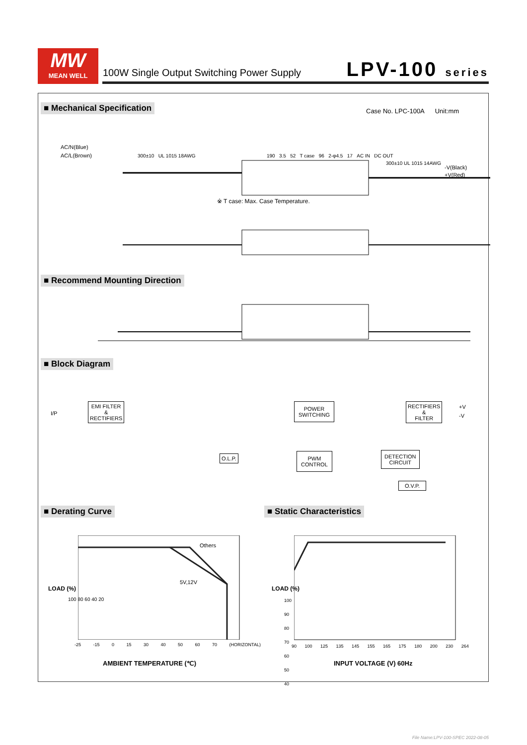MW
MEAN WELL
100W Single Output Switching Power Supply
LPV-100 series
■ Mechanical Specification Case No. LPC-100A Unit:mm
AC/N(Blue)
AC/L(Brown)
300±10 UL 1015 18AWG
190 3.5 52 T case 96 2-φ4.5 17 AC IN DC OUT
300±10 UL 1015 14AWG
-V(Black)
+V(Red)
※ T case: Max. Case Temperature.
■ Recommend Mounting Direction
■ Block Diagram
I/P
EMI FILTER
&
RECTIFIERS
POWER
SWITCHING
RECTIFIERS
&
FILTER
+V
-V
O.L.P. PWM
CONTROL
DETECTION
CIRCUIT
O.V.P.
■ Derating Curve ■ Static Characteristics
Others
5V,12V
100 80 60 40 20
-25 -15 0 15 30 40 50 60 70 (HORIZONTAL)
LOAD (%)
AMBIENT TEMPERATURE (℃)
100 90 80 70 60 50 40
90 100 125 135 145 155 165 175 180 200 230 264
LOAD (%)
INPUT VOLTAGE (V) 60Hz
File Name:LPV-100-SPEC 2022-08-05